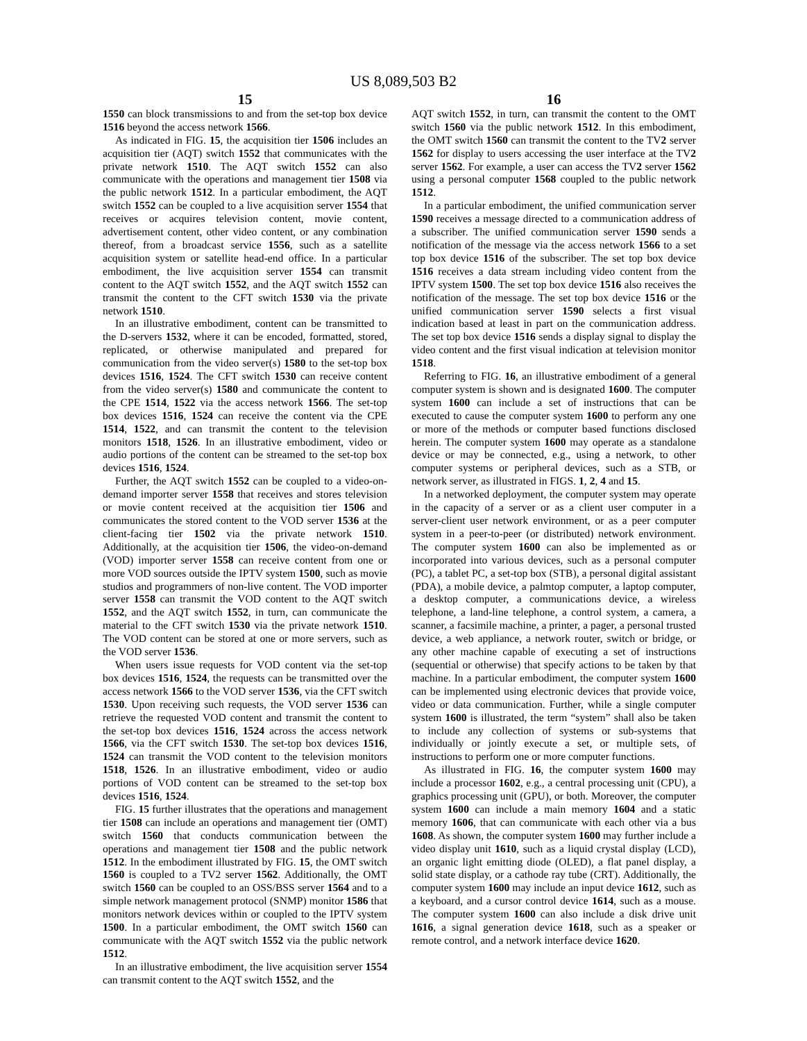US 8,089,503 B2
15
1550 can block transmissions to and from the set-top box device 1516 beyond the access network 1566.
As indicated in FIG. 15, the acquisition tier 1506 includes an acquisition tier (AQT) switch 1552 that communicates with the private network 1510. The AQT switch 1552 can also communicate with the operations and management tier 1508 via the public network 1512. In a particular embodiment, the AQT switch 1552 can be coupled to a live acquisition server 1554 that receives or acquires television content, movie content, advertisement content, other video content, or any combination thereof, from a broadcast service 1556, such as a satellite acquisition system or satellite head-end office. In a particular embodiment, the live acquisition server 1554 can transmit content to the AQT switch 1552, and the AQT switch 1552 can transmit the content to the CFT switch 1530 via the private network 1510.
In an illustrative embodiment, content can be transmitted to the D-servers 1532, where it can be encoded, formatted, stored, replicated, or otherwise manipulated and prepared for communication from the video server(s) 1580 to the set-top box devices 1516, 1524. The CFT switch 1530 can receive content from the video server(s) 1580 and communicate the content to the CPE 1514, 1522 via the access network 1566. The set-top box devices 1516, 1524 can receive the content via the CPE 1514, 1522, and can transmit the content to the television monitors 1518, 1526. In an illustrative embodiment, video or audio portions of the content can be streamed to the set-top box devices 1516, 1524.
Further, the AQT switch 1552 can be coupled to a video-on-demand importer server 1558 that receives and stores television or movie content received at the acquisition tier 1506 and communicates the stored content to the VOD server 1536 at the client-facing tier 1502 via the private network 1510. Additionally, at the acquisition tier 1506, the video-on-demand (VOD) importer server 1558 can receive content from one or more VOD sources outside the IPTV system 1500, such as movie studios and programmers of non-live content. The VOD importer server 1558 can transmit the VOD content to the AQT switch 1552, and the AQT switch 1552, in turn, can communicate the material to the CFT switch 1530 via the private network 1510. The VOD content can be stored at one or more servers, such as the VOD server 1536.
When users issue requests for VOD content via the set-top box devices 1516, 1524, the requests can be transmitted over the access network 1566 to the VOD server 1536, via the CFT switch 1530. Upon receiving such requests, the VOD server 1536 can retrieve the requested VOD content and transmit the content to the set-top box devices 1516, 1524 across the access network 1566, via the CFT switch 1530. The set-top box devices 1516, 1524 can transmit the VOD content to the television monitors 1518, 1526. In an illustrative embodiment, video or audio portions of VOD content can be streamed to the set-top box devices 1516, 1524.
FIG. 15 further illustrates that the operations and management tier 1508 can include an operations and management tier (OMT) switch 1560 that conducts communication between the operations and management tier 1508 and the public network 1512. In the embodiment illustrated by FIG. 15, the OMT switch 1560 is coupled to a TV2 server 1562. Additionally, the OMT switch 1560 can be coupled to an OSS/BSS server 1564 and to a simple network management protocol (SNMP) monitor 1586 that monitors network devices within or coupled to the IPTV system 1500. In a particular embodiment, the OMT switch 1560 can communicate with the AQT switch 1552 via the public network 1512.
In an illustrative embodiment, the live acquisition server 1554 can transmit content to the AQT switch 1552, and the
16
AQT switch 1552, in turn, can transmit the content to the OMT switch 1560 via the public network 1512. In this embodiment, the OMT switch 1560 can transmit the content to the TV2 server 1562 for display to users accessing the user interface at the TV2 server 1562. For example, a user can access the TV2 server 1562 using a personal computer 1568 coupled to the public network 1512.
In a particular embodiment, the unified communication server 1590 receives a message directed to a communication address of a subscriber. The unified communication server 1590 sends a notification of the message via the access network 1566 to a set top box device 1516 of the subscriber. The set top box device 1516 receives a data stream including video content from the IPTV system 1500. The set top box device 1516 also receives the notification of the message. The set top box device 1516 or the unified communication server 1590 selects a first visual indication based at least in part on the communication address. The set top box device 1516 sends a display signal to display the video content and the first visual indication at television monitor 1518.
Referring to FIG. 16, an illustrative embodiment of a general computer system is shown and is designated 1600. The computer system 1600 can include a set of instructions that can be executed to cause the computer system 1600 to perform any one or more of the methods or computer based functions disclosed herein. The computer system 1600 may operate as a standalone device or may be connected, e.g., using a network, to other computer systems or peripheral devices, such as a STB, or network server, as illustrated in FIGS. 1, 2, 4 and 15.
In a networked deployment, the computer system may operate in the capacity of a server or as a client user computer in a server-client user network environment, or as a peer computer system in a peer-to-peer (or distributed) network environment. The computer system 1600 can also be implemented as or incorporated into various devices, such as a personal computer (PC), a tablet PC, a set-top box (STB), a personal digital assistant (PDA), a mobile device, a palmtop computer, a laptop computer, a desktop computer, a communications device, a wireless telephone, a land-line telephone, a control system, a camera, a scanner, a facsimile machine, a printer, a pager, a personal trusted device, a web appliance, a network router, switch or bridge, or any other machine capable of executing a set of instructions (sequential or otherwise) that specify actions to be taken by that machine. In a particular embodiment, the computer system 1600 can be implemented using electronic devices that provide voice, video or data communication. Further, while a single computer system 1600 is illustrated, the term “system” shall also be taken to include any collection of systems or sub-systems that individually or jointly execute a set, or multiple sets, of instructions to perform one or more computer functions.
As illustrated in FIG. 16, the computer system 1600 may include a processor 1602, e.g., a central processing unit (CPU), a graphics processing unit (GPU), or both. Moreover, the computer system 1600 can include a main memory 1604 and a static memory 1606, that can communicate with each other via a bus 1608. As shown, the computer system 1600 may further include a video display unit 1610, such as a liquid crystal display (LCD), an organic light emitting diode (OLED), a flat panel display, a solid state display, or a cathode ray tube (CRT). Additionally, the computer system 1600 may include an input device 1612, such as a keyboard, and a cursor control device 1614, such as a mouse. The computer system 1600 can also include a disk drive unit 1616, a signal generation device 1618, such as a speaker or remote control, and a network interface device 1620.